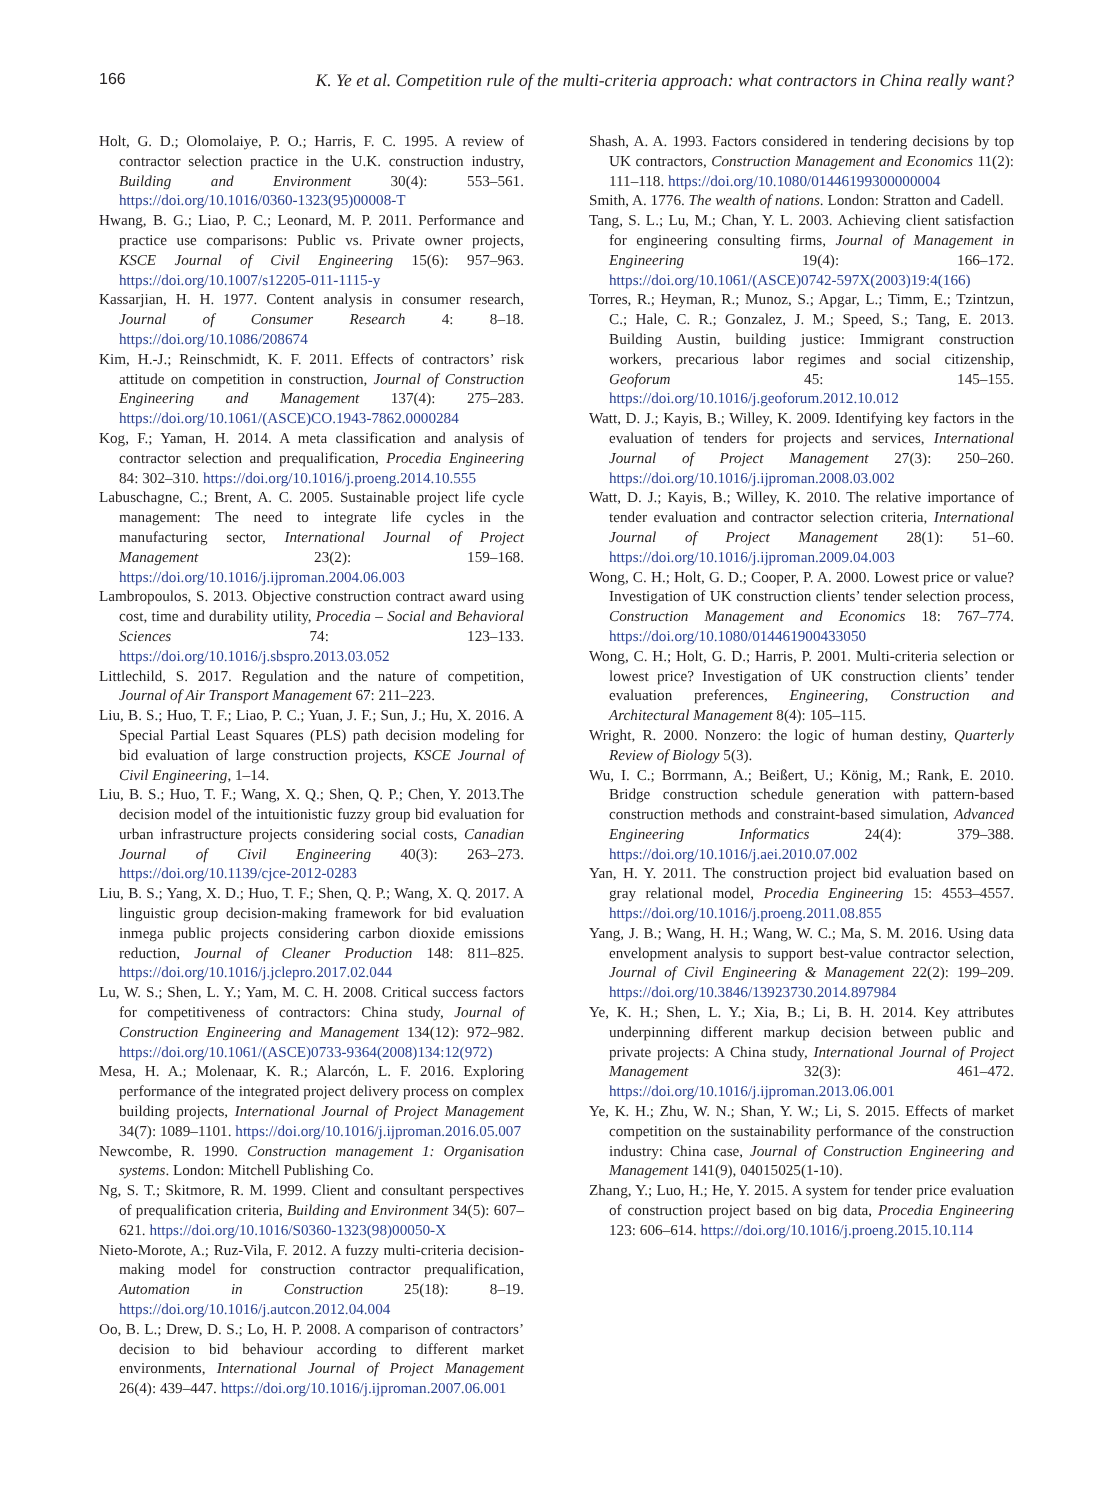166 K. Ye et al. Competition rule of the multi-criteria approach: what contractors in China really want?
Holt, G. D.; Olomolaiye, P. O.; Harris, F. C. 1995. A review of contractor selection practice in the U.K. construction industry, Building and Environment 30(4): 553–561. https://doi.org/10.1016/0360-1323(95)00008-T
Hwang, B. G.; Liao, P. C.; Leonard, M. P. 2011. Performance and practice use comparisons: Public vs. Private owner projects, KSCE Journal of Civil Engineering 15(6): 957–963. https://doi.org/10.1007/s12205-011-1115-y
Kassarjian, H. H. 1977. Content analysis in consumer research, Journal of Consumer Research 4: 8–18. https://doi.org/10.1086/208674
Kim, H.-J.; Reinschmidt, K. F. 2011. Effects of contractors’ risk attitude on competition in construction, Journal of Construction Engineering and Management 137(4): 275–283. https://doi.org/10.1061/(ASCE)CO.1943-7862.0000284
Kog, F.; Yaman, H. 2014. A meta classification and analysis of contractor selection and prequalification, Procedia Engineering 84: 302–310. https://doi.org/10.1016/j.proeng.2014.10.555
Labuschagne, C.; Brent, A. C. 2005. Sustainable project life cycle management: The need to integrate life cycles in the manufacturing sector, International Journal of Project Management 23(2): 159–168. https://doi.org/10.1016/j.ijproman.2004.06.003
Lambropoulos, S. 2013. Objective construction contract award using cost, time and durability utility, Procedia – Social and Behavioral Sciences 74: 123–133. https://doi.org/10.1016/j.sbspro.2013.03.052
Littlechild, S. 2017. Regulation and the nature of competition, Journal of Air Transport Management 67: 211–223.
Liu, B. S.; Huo, T. F.; Liao, P. C.; Yuan, J. F.; Sun, J.; Hu, X. 2016. A Special Partial Least Squares (PLS) path decision modeling for bid evaluation of large construction projects, KSCE Journal of Civil Engineering, 1–14.
Liu, B. S.; Huo, T. F.; Wang, X. Q.; Shen, Q. P.; Chen, Y. 2013.The decision model of the intuitionistic fuzzy group bid evaluation for urban infrastructure projects considering social costs, Canadian Journal of Civil Engineering 40(3): 263–273. https://doi.org/10.1139/cjce-2012-0283
Liu, B. S.; Yang, X. D.; Huo, T. F.; Shen, Q. P.; Wang, X. Q. 2017. A linguistic group decision-making framework for bid evaluation inmega public projects considering carbon dioxide emissions reduction, Journal of Cleaner Production 148: 811–825. https://doi.org/10.1016/j.jclepro.2017.02.044
Lu, W. S.; Shen, L. Y.; Yam, M. C. H. 2008. Critical success factors for competitiveness of contractors: China study, Journal of Construction Engineering and Management 134(12): 972–982. https://doi.org/10.1061/(ASCE)0733-9364(2008)134:12(972)
Mesa, H. A.; Molenaar, K. R.; Alarcón, L. F. 2016. Exploring performance of the integrated project delivery process on complex building projects, International Journal of Project Management 34(7): 1089–1101. https://doi.org/10.1016/j.ijproman.2016.05.007
Newcombe, R. 1990. Construction management 1: Organisation systems. London: Mitchell Publishing Co.
Ng, S. T.; Skitmore, R. M. 1999. Client and consultant perspectives of prequalification criteria, Building and Environment 34(5): 607–621. https://doi.org/10.1016/S0360-1323(98)00050-X
Nieto-Morote, A.; Ruz-Vila, F. 2012. A fuzzy multi-criteria decision-making model for construction contractor prequalification, Automation in Construction 25(18): 8–19. https://doi.org/10.1016/j.autcon.2012.04.004
Oo, B. L.; Drew, D. S.; Lo, H. P. 2008. A comparison of contractors’ decision to bid behaviour according to different market environments, International Journal of Project Management 26(4): 439–447. https://doi.org/10.1016/j.ijproman.2007.06.001
Shash, A. A. 1993. Factors considered in tendering decisions by top UK contractors, Construction Management and Economics 11(2): 111–118. https://doi.org/10.1080/01446199300000004
Smith, A. 1776. The wealth of nations. London: Stratton and Cadell.
Tang, S. L.; Lu, M.; Chan, Y. L. 2003. Achieving client satisfaction for engineering consulting firms, Journal of Management in Engineering 19(4): 166–172. https://doi.org/10.1061/(ASCE)0742-597X(2003)19:4(166)
Torres, R.; Heyman, R.; Munoz, S.; Apgar, L.; Timm, E.; Tzintzun, C.; Hale, C. R.; Gonzalez, J. M.; Speed, S.; Tang, E. 2013. Building Austin, building justice: Immigrant construction workers, precarious labor regimes and social citizenship, Geoforum 45: 145–155. https://doi.org/10.1016/j.geoforum.2012.10.012
Watt, D. J.; Kayis, B.; Willey, K. 2009. Identifying key factors in the evaluation of tenders for projects and services, International Journal of Project Management 27(3): 250–260. https://doi.org/10.1016/j.ijproman.2008.03.002
Watt, D. J.; Kayis, B.; Willey, K. 2010. The relative importance of tender evaluation and contractor selection criteria, International Journal of Project Management 28(1): 51–60. https://doi.org/10.1016/j.ijproman.2009.04.003
Wong, C. H.; Holt, G. D.; Cooper, P. A. 2000. Lowest price or value? Investigation of UK construction clients’ tender selection process, Construction Management and Economics 18: 767–774. https://doi.org/10.1080/014461900433050
Wong, C. H.; Holt, G. D.; Harris, P. 2001. Multi-criteria selection or lowest price? Investigation of UK construction clients’ tender evaluation preferences, Engineering, Construction and Architectural Management 8(4): 105–115.
Wright, R. 2000. Nonzero: the logic of human destiny, Quarterly Review of Biology 5(3).
Wu, I. C.; Borrmann, A.; Beißert, U.; König, M.; Rank, E. 2010. Bridge construction schedule generation with pattern-based construction methods and constraint-based simulation, Advanced Engineering Informatics 24(4): 379–388. https://doi.org/10.1016/j.aei.2010.07.002
Yan, H. Y. 2011. The construction project bid evaluation based on gray relational model, Procedia Engineering 15: 4553–4557. https://doi.org/10.1016/j.proeng.2011.08.855
Yang, J. B.; Wang, H. H.; Wang, W. C.; Ma, S. M. 2016. Using data envelopment analysis to support best-value contractor selection, Journal of Civil Engineering & Management 22(2): 199–209. https://doi.org/10.3846/13923730.2014.897984
Ye, K. H.; Shen, L. Y.; Xia, B.; Li, B. H. 2014. Key attributes underpinning different markup decision between public and private projects: A China study, International Journal of Project Management 32(3): 461–472. https://doi.org/10.1016/j.ijproman.2013.06.001
Ye, K. H.; Zhu, W. N.; Shan, Y. W.; Li, S. 2015. Effects of market competition on the sustainability performance of the construction industry: China case, Journal of Construction Engineering and Management 141(9), 04015025(1-10).
Zhang, Y.; Luo, H.; He, Y. 2015. A system for tender price evaluation of construction project based on big data, Procedia Engineering 123: 606–614. https://doi.org/10.1016/j.proeng.2015.10.114